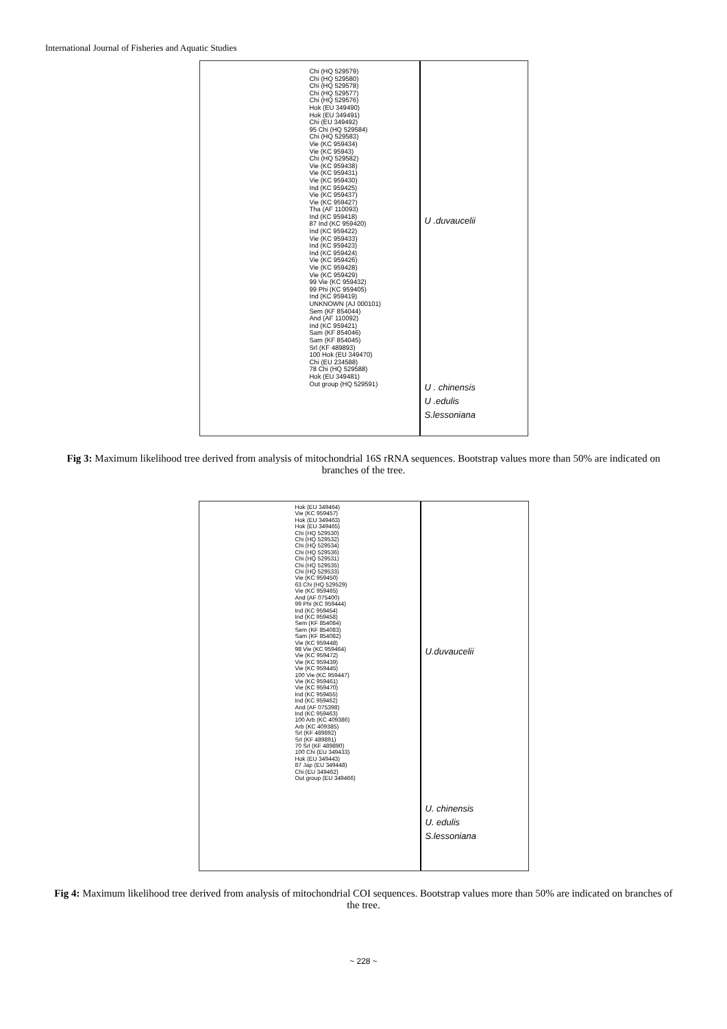International Journal of Fisheries and Aquatic Studies
Chi (HQ 529579)
Chi (HQ 529580)
Chi (HQ 529578)
Chi (HQ 529577)
Chi (HQ 529576)
Hok (EU 349490)
Hok (EU 349491)
Chi (EU 349492)
95 Chi (HQ 529584)
Chi (HQ 529583)
Vie (KC 959434)
Vie (KC 95943)
Chi (HQ 529582)
Vie (KC 959438)
Vie (KC 959431)
Vie (KC 959430)
Ind (KC 959425)
Vie (KC 959437)
Vie (KC 959427)
Tha (AF 110093)
Ind (KC 959418)
87 Ind (KC 959420)
Ind (KC 959422)
Vie (KC 959433)
Ind (KC 959423)
Ind (KC 959424)
Vie (KC 959426)
Vie (KC 959428)
Vie (KC 959429)
99 Vie (KC 959432)
99 Phi (KC 959405)
Ind (KC 959419)
UNKNOWN (AJ 000101)
Sem (KF 854044)
And (AF 110092)
Ind (KC 959421)
Sam (KF 854046)
Sam (KF 854045)
Srl (KF 489893)
100 Hok (EU 349470)
Chi (EU 234588)
78 Chi (HQ 529588)
Hok (EU 349481)
Out group (HQ 529591)
U .duvaucelii
U . chinensis
U .edulis
S.lessoniana
Fig 3: Maximum likelihood tree derived from analysis of mitochondrial 16S rRNA sequences. Bootstrap values more than 50% are indicated on branches of the tree.
Hok (EU 349464)
Vie (KC 959457)
Hok (EU 349463)
Hok (EU 349465)
Chi (HQ 529530)
Chi (HQ 529532)
Chi (HQ 529534)
Chi (HQ 529536)
Chi (HQ 529531)
Chi (HQ 529535)
Chi (HQ 529533)
Vie (KC 959450)
63 Chi (HQ 529529)
Vie (KC 959465)
And (AF 075400)
99 Phi (KC 959444)
Ind (KC 959454)
Ind (KC 959458)
Sem (KF 854084)
Sem (KF 854083)
Sam (KF 854082)
Vie (KC 959448)
98 Vie (KC 959464)
Vie (KC 959472)
Vie (KC 959439)
Vie (KC 959445)
100 Vie (KC 959447)
Vie (KC 959461)
Vie (KC 959470)
Ind (KC 959455)
Ind (KC 959462)
And (AF 075398)
Ind (KC 959463)
100 Arb (KC 409386)
Arb (KC 409385)
Srl (KF 489892)
Srl (KF 489891)
70 Srl (KF 489890)
100 Chi (EU 349433)
Hok (EU 349443)
87 Jap (EU 349448)
Chi (EU 349462)
Out group (EU 349466)
U.duvaucelii
U. chinensis
U. edulis
S.lessoniana
Fig 4: Maximum likelihood tree derived from analysis of mitochondrial COI sequences. Bootstrap values more than 50% are indicated on branches of the tree.
~ 228 ~